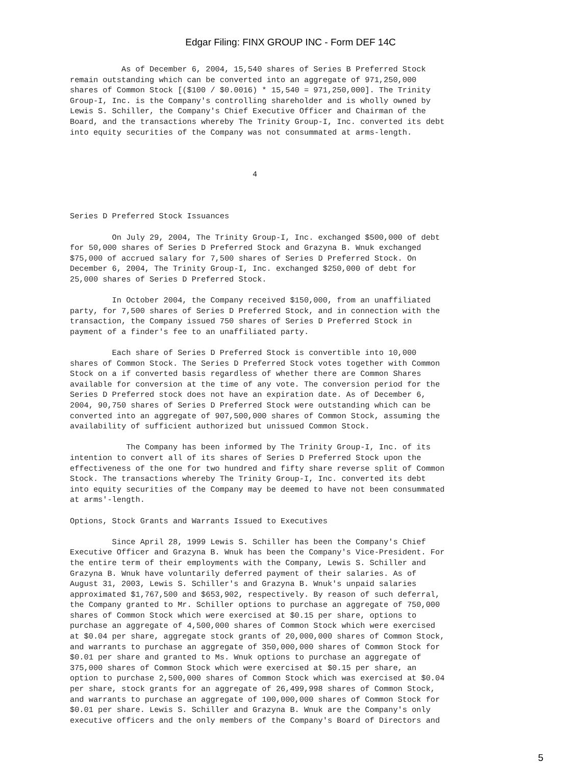Edgar Filing: FINX GROUP INC - Form DEF 14C
           As of December 6, 2004, 15,540 shares of Series B Preferred Stock
remain outstanding which can be converted into an aggregate of 971,250,000
shares of Common Stock [($100 / $0.0016) * 15,540 = 971,250,000]. The Trinity
Group-I, Inc. is the Company's controlling shareholder and is wholly owned by
Lewis S. Schiller, the Company's Chief Executive Officer and Chairman of the
Board, and the transactions whereby The Trinity Group-I, Inc. converted its debt
into equity securities of the Company was not consummated at arms-length.



                                       4



Series D Preferred Stock Issuances

         On July 29, 2004, The Trinity Group-I, Inc. exchanged $500,000 of debt
for 50,000 shares of Series D Preferred Stock and Grazyna B. Wnuk exchanged
$75,000 of accrued salary for 7,500 shares of Series D Preferred Stock. On
December 6, 2004, The Trinity Group-I, Inc. exchanged $250,000 of debt for
25,000 shares of Series D Preferred Stock.

         In October 2004, the Company received $150,000, from an unaffiliated
party, for 7,500 shares of Series D Preferred Stock, and in connection with the
transaction, the Company issued 750 shares of Series D Preferred Stock in
payment of a finder's fee to an unaffiliated party.

         Each share of Series D Preferred Stock is convertible into 10,000
shares of Common Stock. The Series D Preferred Stock votes together with Common
Stock on a if converted basis regardless of whether there are Common Shares
available for conversion at the time of any vote. The conversion period for the
Series D Preferred stock does not have an expiration date. As of December 6,
2004, 90,750 shares of Series D Preferred Stock were outstanding which can be
converted into an aggregate of 907,500,000 shares of Common Stock, assuming the
availability of sufficient authorized but unissued Common Stock.

            The Company has been informed by The Trinity Group-I, Inc. of its
intention to convert all of its shares of Series D Preferred Stock upon the
effectiveness of the one for two hundred and fifty share reverse split of Common
Stock. The transactions whereby The Trinity Group-I, Inc. converted its debt
into equity securities of the Company may be deemed to have not been consummated
at arms'-length.

Options, Stock Grants and Warrants Issued to Executives

         Since April 28, 1999 Lewis S. Schiller has been the Company's Chief
Executive Officer and Grazyna B. Wnuk has been the Company's Vice-President. For
the entire term of their employments with the Company, Lewis S. Schiller and
Grazyna B. Wnuk have voluntarily deferred payment of their salaries. As of
August 31, 2003, Lewis S. Schiller's and Grazyna B. Wnuk's unpaid salaries
approximated $1,767,500 and $653,902, respectively. By reason of such deferral,
the Company granted to Mr. Schiller options to purchase an aggregate of 750,000
shares of Common Stock which were exercised at $0.15 per share, options to
purchase an aggregate of 4,500,000 shares of Common Stock which were exercised
at $0.04 per share, aggregate stock grants of 20,000,000 shares of Common Stock,
and warrants to purchase an aggregate of 350,000,000 shares of Common Stock for
$0.01 per share and granted to Ms. Wnuk options to purchase an aggregate of
375,000 shares of Common Stock which were exercised at $0.15 per share, an
option to purchase 2,500,000 shares of Common Stock which was exercised at $0.04
per share, stock grants for an aggregate of 26,499,998 shares of Common Stock,
and warrants to purchase an aggregate of 100,000,000 shares of Common Stock for
$0.01 per share. Lewis S. Schiller and Grazyna B. Wnuk are the Company's only
executive officers and the only members of the Company's Board of Directors and
5